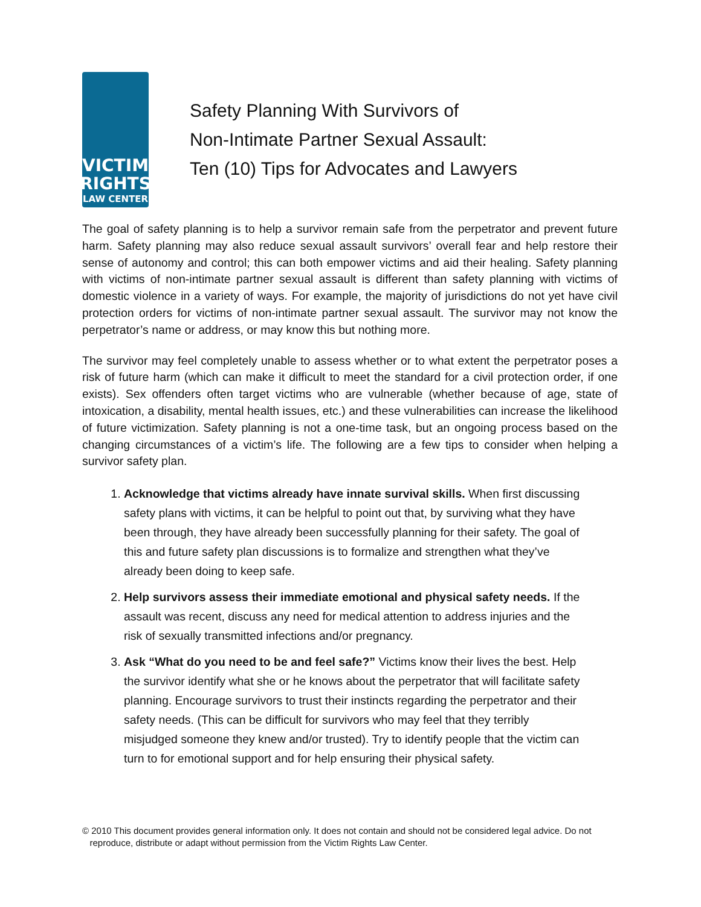VICTIM
RIGHTS
LAW CENTER
Safety Planning With Survivors of
Non-Intimate Partner Sexual Assault:
Ten (10) Tips for Advocates and Lawyers
The goal of safety planning is to help a survivor remain safe from the perpetrator and prevent future harm. Safety planning may also reduce sexual assault survivors’ overall fear and help restore their sense of autonomy and control; this can both empower victims and aid their healing. Safety planning with victims of non-intimate partner sexual assault is different than safety planning with victims of domestic violence in a variety of ways. For example, the majority of jurisdictions do not yet have civil protection orders for victims of non-intimate partner sexual assault. The survivor may not know the perpetrator’s name or address, or may know this but nothing more.
The survivor may feel completely unable to assess whether or to what extent the perpetrator poses a risk of future harm (which can make it difficult to meet the standard for a civil protection order, if one exists). Sex offenders often target victims who are vulnerable (whether because of age, state of intoxication, a disability, mental health issues, etc.) and these vulnerabilities can increase the likelihood of future victimization. Safety planning is not a one-time task, but an ongoing process based on the changing circumstances of a victim’s life. The following are a few tips to consider when helping a survivor safety plan.
1. Acknowledge that victims already have innate survival skills. When first discussing safety plans with victims, it can be helpful to point out that, by surviving what they have been through, they have already been successfully planning for their safety. The goal of this and future safety plan discussions is to formalize and strengthen what they’ve already been doing to keep safe.
2. Help survivors assess their immediate emotional and physical safety needs. If the assault was recent, discuss any need for medical attention to address injuries and the risk of sexually transmitted infections and/or pregnancy.
3. Ask “What do you need to be and feel safe?” Victims know their lives the best. Help the survivor identify what she or he knows about the perpetrator that will facilitate safety planning. Encourage survivors to trust their instincts regarding the perpetrator and their safety needs. (This can be difficult for survivors who may feel that they terribly misjudged someone they knew and/or trusted). Try to identify people that the victim can turn to for emotional support and for help ensuring their physical safety.
© 2010 This document provides general information only. It does not contain and should not be considered legal advice. Do not
reproduce, distribute or adapt without permission from the Victim Rights Law Center.